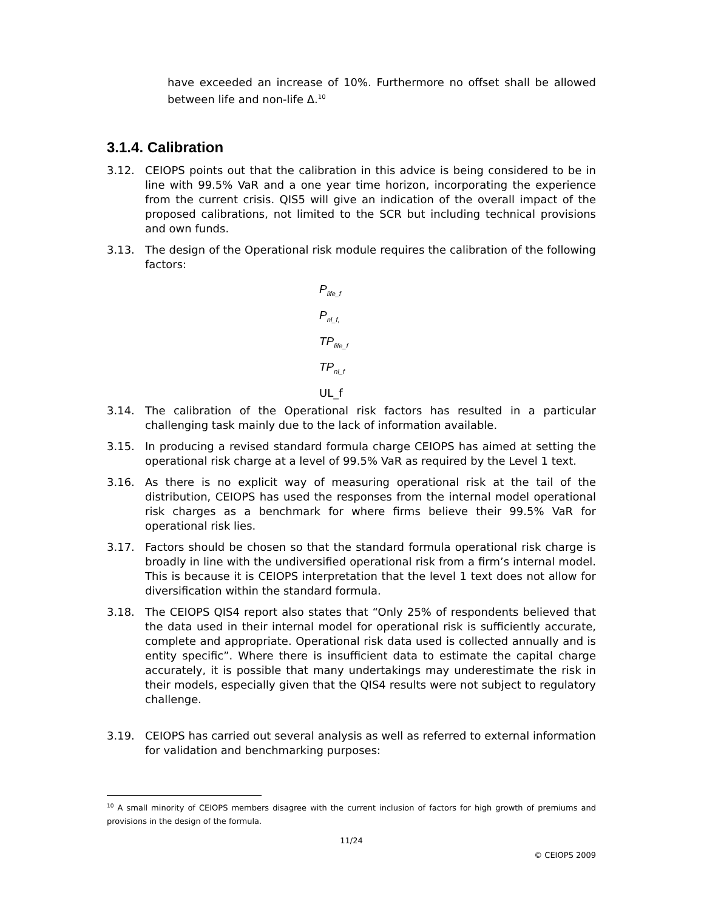have exceeded an increase of 10%. Furthermore no offset shall be allowed between life and non-life Δ.<sup>10</sup>
3.1.4. Calibration
3.12. CEIOPS points out that the calibration in this advice is being considered to be in line with 99.5% VaR and a one year time horizon, incorporating the experience from the current crisis. QIS5 will give an indication of the overall impact of the proposed calibrations, not limited to the SCR but including technical provisions and own funds.
3.13. The design of the Operational risk module requires the calibration of the following factors:
P<sub>life_f</sub>
P<sub>nl_f,</sub>
TP<sub>life_f</sub>
TP<sub>nl_f</sub>
UL_f
3.14. The calibration of the Operational risk factors has resulted in a particular challenging task mainly due to the lack of information available.
3.15. In producing a revised standard formula charge CEIOPS has aimed at setting the operational risk charge at a level of 99.5% VaR as required by the Level 1 text.
3.16. As there is no explicit way of measuring operational risk at the tail of the distribution, CEIOPS has used the responses from the internal model operational risk charges as a benchmark for where firms believe their 99.5% VaR for operational risk lies.
3.17. Factors should be chosen so that the standard formula operational risk charge is broadly in line with the undiversified operational risk from a firm’s internal model. This is because it is CEIOPS interpretation that the level 1 text does not allow for diversification within the standard formula.
3.18. The CEIOPS QIS4 report also states that “Only 25% of respondents believed that the data used in their internal model for operational risk is sufficiently accurate, complete and appropriate. Operational risk data used is collected annually and is entity specific”. Where there is insufficient data to estimate the capital charge accurately, it is possible that many undertakings may underestimate the risk in their models, especially given that the QIS4 results were not subject to regulatory challenge.
3.19. CEIOPS has carried out several analysis as well as referred to external information for validation and benchmarking purposes:
<sup>10</sup> A small minority of CEIOPS members disagree with the current inclusion of factors for high growth of premiums and provisions in the design of the formula.
11/24
© CEIOPS 2009